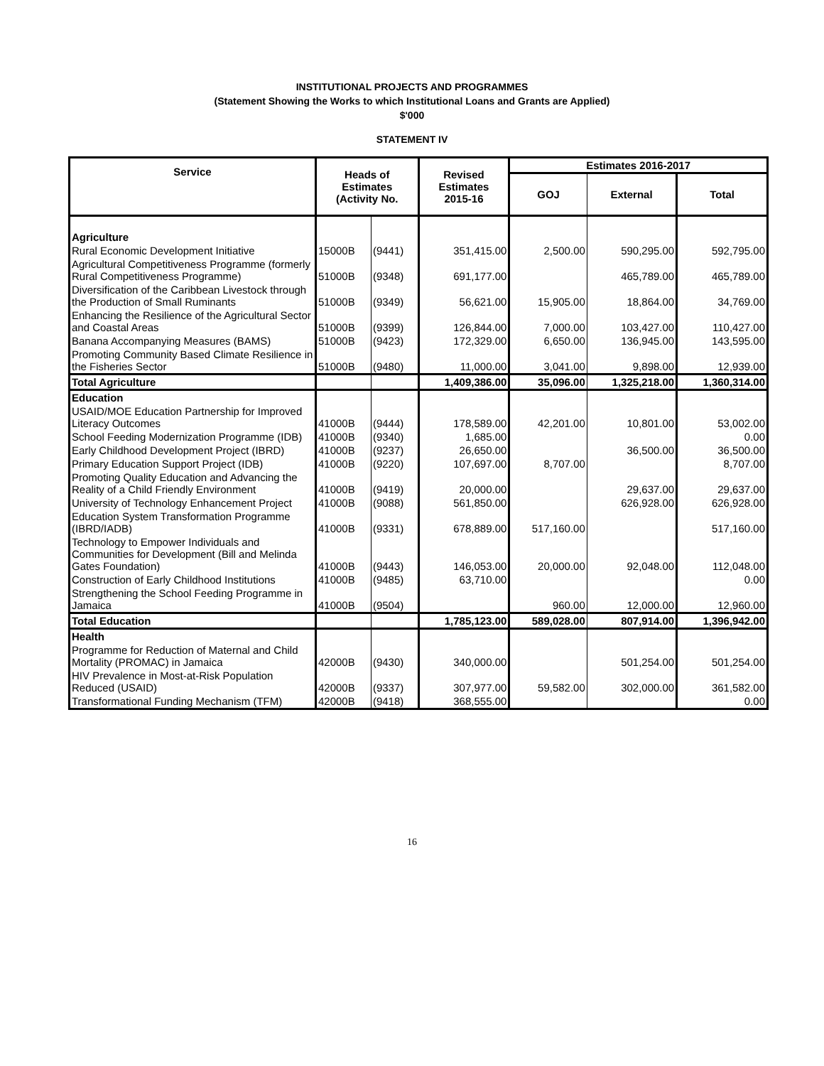INSTITUTIONAL PROJECTS AND PROGRAMMES
(Statement Showing the Works to which Institutional Loans and Grants are Applied)
$'000
STATEMENT IV
| Service | Heads of Estimates (Activity No. | | Revised Estimates 2015-16 | Estimates 2016-2017 | | |
| --- | --- | --- | --- | --- | --- | --- |
| | | | | GOJ | External | Total |
| Agriculture | | | | | | |
| Rural Economic Development Initiative | 15000B | (9441) | 351,415.00 | 2,500.00 | 590,295.00 | 592,795.00 |
| Agricultural Competitiveness Programme (formerly Rural Competitiveness Programme) | 51000B | (9348) | 691,177.00 | | 465,789.00 | 465,789.00 |
| Diversification of the Caribbean Livestock through the Production of Small Ruminants | 51000B | (9349) | 56,621.00 | 15,905.00 | 18,864.00 | 34,769.00 |
| Enhancing the Resilience of the Agricultural Sector and Coastal Areas | 51000B | (9399) | 126,844.00 | 7,000.00 | 103,427.00 | 110,427.00 |
| Banana Accompanying Measures (BAMS) | 51000B | (9423) | 172,329.00 | 6,650.00 | 136,945.00 | 143,595.00 |
| Promoting Community Based Climate Resilience in the Fisheries Sector | 51000B | (9480) | 11,000.00 | 3,041.00 | 9,898.00 | 12,939.00 |
| Total Agriculture | | | 1,409,386.00 | 35,096.00 | 1,325,218.00 | 1,360,314.00 |
| Education | | | | | | |
| USAID/MOE Education Partnership for Improved Literacy Outcomes | 41000B | (9444) | 178,589.00 | 42,201.00 | 10,801.00 | 53,002.00 |
| School Feeding Modernization Programme (IDB) | 41000B | (9340) | 1,685.00 | | | 0.00 |
| Early Childhood Development Project (IBRD) | 41000B | (9237) | 26,650.00 | | 36,500.00 | 36,500.00 |
| Primary Education Support Project (IDB) | 41000B | (9220) | 107,697.00 | 8,707.00 | | 8,707.00 |
| Promoting Quality Education and Advancing the Reality of a Child Friendly Environment | 41000B | (9419) | 20,000.00 | | 29,637.00 | 29,637.00 |
| University of Technology Enhancement Project | 41000B | (9088) | 561,850.00 | | 626,928.00 | 626,928.00 |
| Education System Transformation Programme (IBRD/IADB) | 41000B | (9331) | 678,889.00 | 517,160.00 | | 517,160.00 |
| Technology to Empower Individuals and Communities for Development (Bill and Melinda Gates Foundation) | 41000B | (9443) | 146,053.00 | 20,000.00 | 92,048.00 | 112,048.00 |
| Construction of Early Childhood Institutions | 41000B | (9485) | 63,710.00 | | | 0.00 |
| Strengthening the School Feeding Programme in Jamaica | 41000B | (9504) | | 960.00 | 12,000.00 | 12,960.00 |
| Total Education | | | 1,785,123.00 | 589,028.00 | 807,914.00 | 1,396,942.00 |
| Health | | | | | | |
| Programme for Reduction of Maternal and Child Mortality (PROMAC) in Jamaica | 42000B | (9430) | 340,000.00 | | 501,254.00 | 501,254.00 |
| HIV Prevalence in Most-at-Risk Population Reduced (USAID) | 42000B | (9337) | 307,977.00 | 59,582.00 | 302,000.00 | 361,582.00 |
| Transformational Funding Mechanism (TFM) | 42000B | (9418) | 368,555.00 | | | 0.00 |
16